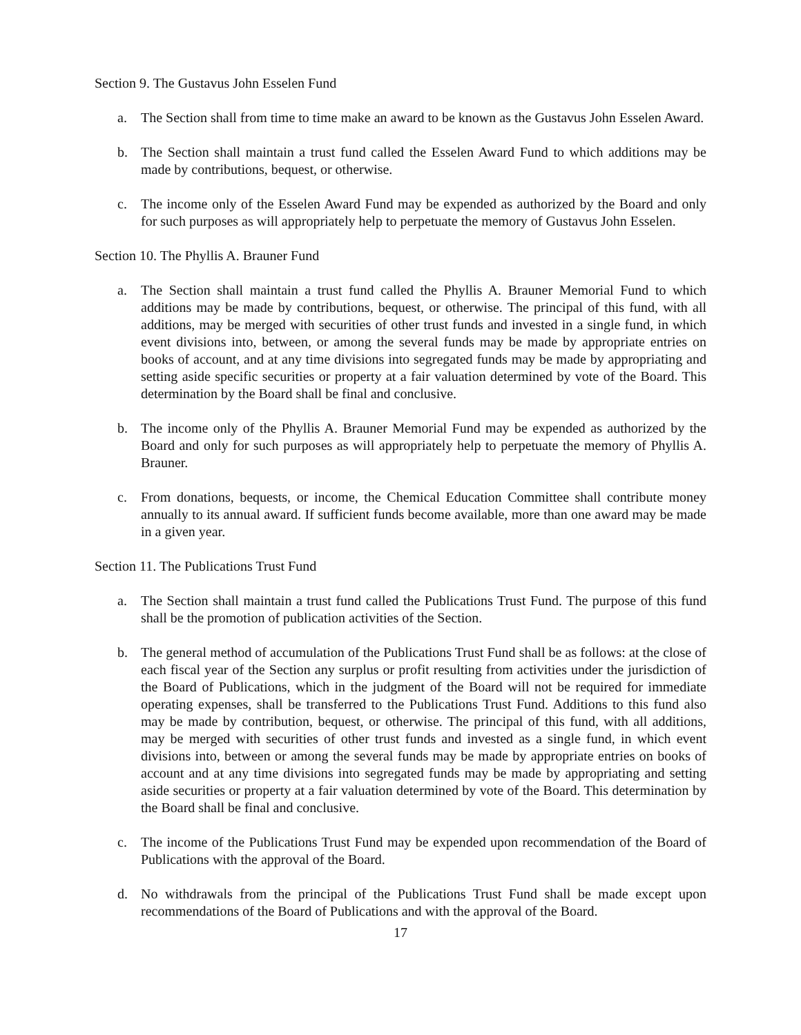Section 9. The Gustavus John Esselen Fund
a. The Section shall from time to time make an award to be known as the Gustavus John Esselen Award.
b. The Section shall maintain a trust fund called the Esselen Award Fund to which additions may be made by contributions, bequest, or otherwise.
c. The income only of the Esselen Award Fund may be expended as authorized by the Board and only for such purposes as will appropriately help to perpetuate the memory of Gustavus John Esselen.
Section 10. The Phyllis A. Brauner Fund
a. The Section shall maintain a trust fund called the Phyllis A. Brauner Memorial Fund to which additions may be made by contributions, bequest, or otherwise. The principal of this fund, with all additions, may be merged with securities of other trust funds and invested in a single fund, in which event divisions into, between, or among the several funds may be made by appropriate entries on books of account, and at any time divisions into segregated funds may be made by appropriating and setting aside specific securities or property at a fair valuation determined by vote of the Board. This determination by the Board shall be final and conclusive.
b. The income only of the Phyllis A. Brauner Memorial Fund may be expended as authorized by the Board and only for such purposes as will appropriately help to perpetuate the memory of Phyllis A. Brauner.
c. From donations, bequests, or income, the Chemical Education Committee shall contribute money annually to its annual award. If sufficient funds become available, more than one award may be made in a given year.
Section 11. The Publications Trust Fund
a. The Section shall maintain a trust fund called the Publications Trust Fund. The purpose of this fund shall be the promotion of publication activities of the Section.
b. The general method of accumulation of the Publications Trust Fund shall be as follows: at the close of each fiscal year of the Section any surplus or profit resulting from activities under the jurisdiction of the Board of Publications, which in the judgment of the Board will not be required for immediate operating expenses, shall be transferred to the Publications Trust Fund. Additions to this fund also may be made by contribution, bequest, or otherwise. The principal of this fund, with all additions, may be merged with securities of other trust funds and invested as a single fund, in which event divisions into, between or among the several funds may be made by appropriate entries on books of account and at any time divisions into segregated funds may be made by appropriating and setting aside securities or property at a fair valuation determined by vote of the Board. This determination by the Board shall be final and conclusive.
c. The income of the Publications Trust Fund may be expended upon recommendation of the Board of Publications with the approval of the Board.
d. No withdrawals from the principal of the Publications Trust Fund shall be made except upon recommendations of the Board of Publications and with the approval of the Board.
17